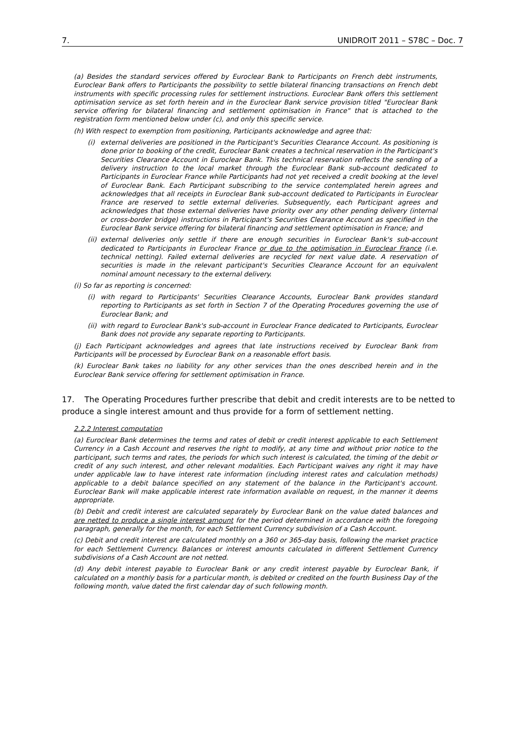7. UNIDROIT 2011 – S78C – Doc. 7
(a) Besides the standard services offered by Euroclear Bank to Participants on French debt instruments, Euroclear Bank offers to Participants the possibility to settle bilateral financing transactions on French debt instruments with specific processing rules for settlement instructions. Euroclear Bank offers this settlement optimisation service as set forth herein and in the Euroclear Bank service provision titled "Euroclear Bank service offering for bilateral financing and settlement optimisation in France" that is attached to the registration form mentioned below under (c), and only this specific service.
(h) With respect to exemption from positioning, Participants acknowledge and agree that:
(i) external deliveries are positioned in the Participant's Securities Clearance Account. As positioning is done prior to booking of the credit, Euroclear Bank creates a technical reservation in the Participant's Securities Clearance Account in Euroclear Bank. This technical reservation reflects the sending of a delivery instruction to the local market through the Euroclear Bank sub-account dedicated to Participants in Euroclear France while Participants had not yet received a credit booking at the level of Euroclear Bank. Each Participant subscribing to the service contemplated herein agrees and acknowledges that all receipts in Euroclear Bank sub-account dedicated to Participants in Euroclear France are reserved to settle external deliveries. Subsequently, each Participant agrees and acknowledges that those external deliveries have priority over any other pending delivery (internal or cross-border bridge) instructions in Participant's Securities Clearance Account as specified in the Euroclear Bank service offering for bilateral financing and settlement optimisation in France; and
(ii) external deliveries only settle if there are enough securities in Euroclear Bank's sub-account dedicated to Participants in Euroclear France or due to the optimisation in Euroclear France (i.e. technical netting). Failed external deliveries are recycled for next value date. A reservation of securities is made in the relevant participant's Securities Clearance Account for an equivalent nominal amount necessary to the external delivery.
(i) So far as reporting is concerned:
(i) with regard to Participants' Securities Clearance Accounts, Euroclear Bank provides standard reporting to Participants as set forth in Section 7 of the Operating Procedures governing the use of Euroclear Bank; and
(ii) with regard to Euroclear Bank's sub-account in Euroclear France dedicated to Participants, Euroclear Bank does not provide any separate reporting to Participants.
(j) Each Participant acknowledges and agrees that late instructions received by Euroclear Bank from Participants will be processed by Euroclear Bank on a reasonable effort basis.
(k) Euroclear Bank takes no liability for any other services than the ones described herein and in the Euroclear Bank service offering for settlement optimisation in France.
17. The Operating Procedures further prescribe that debit and credit interests are to be netted to produce a single interest amount and thus provide for a form of settlement netting.
2.2.2 Interest computation
(a) Euroclear Bank determines the terms and rates of debit or credit interest applicable to each Settlement Currency in a Cash Account and reserves the right to modify, at any time and without prior notice to the participant, such terms and rates, the periods for which such interest is calculated, the timing of the debit or credit of any such interest, and other relevant modalities. Each Participant waives any right it may have under applicable law to have interest rate information (including interest rates and calculation methods) applicable to a debit balance specified on any statement of the balance in the Participant's account. Euroclear Bank will make applicable interest rate information available on request, in the manner it deems appropriate.
(b) Debit and credit interest are calculated separately by Euroclear Bank on the value dated balances and are netted to produce a single interest amount for the period determined in accordance with the foregoing paragraph, generally for the month, for each Settlement Currency subdivision of a Cash Account.
(c) Debit and credit interest are calculated monthly on a 360 or 365-day basis, following the market practice for each Settlement Currency. Balances or interest amounts calculated in different Settlement Currency subdivisions of a Cash Account are not netted.
(d) Any debit interest payable to Euroclear Bank or any credit interest payable by Euroclear Bank, if calculated on a monthly basis for a particular month, is debited or credited on the fourth Business Day of the following month, value dated the first calendar day of such following month.